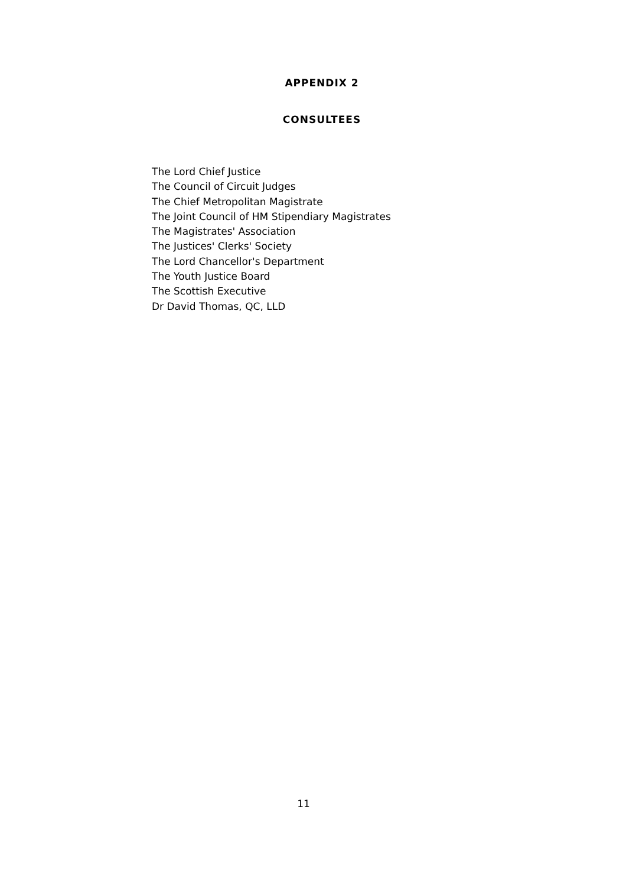APPENDIX 2
CONSULTEES
The Lord Chief Justice
The Council of Circuit Judges
The Chief Metropolitan Magistrate
The Joint Council of HM Stipendiary Magistrates
The Magistrates' Association
The Justices' Clerks' Society
The Lord Chancellor's Department
The Youth Justice Board
The Scottish Executive
Dr David Thomas, QC, LLD
11